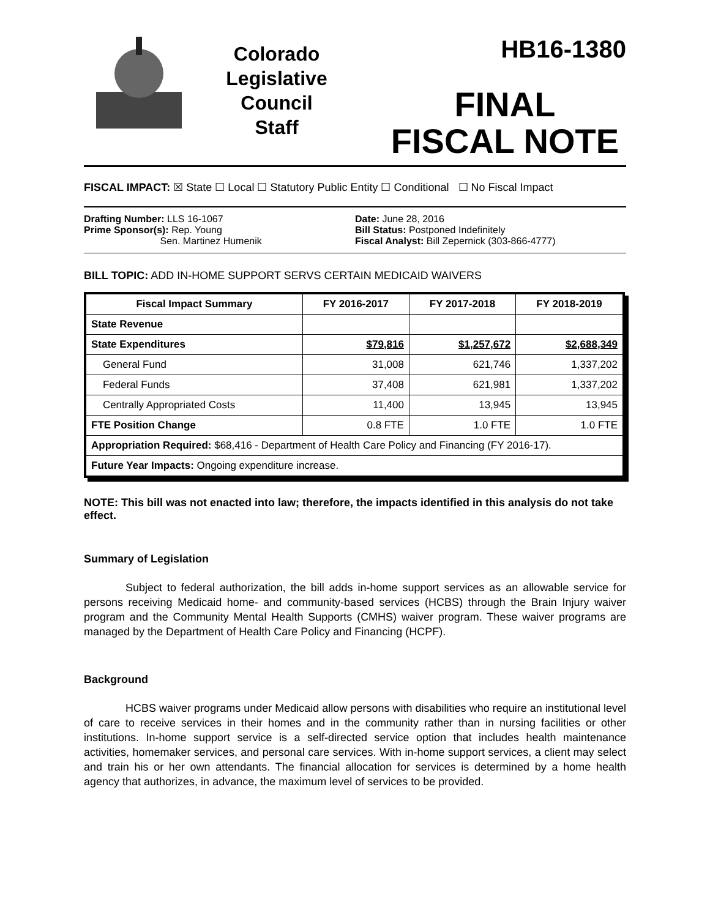Colorado
Legislative
Council
Staff
HB16-1380
FINAL
FISCAL NOTE
FISCAL IMPACT: ☒ State ☐ Local ☐ Statutory Public Entity ☐ Conditional ☐ No Fiscal Impact
Drafting Number: LLS 16-1067
Prime Sponsor(s): Rep. Young
Sen. Martinez Humenik
Date: June 28, 2016
Bill Status: Postponed Indefinitely
Fiscal Analyst: Bill Zepernick (303-866-4777)
BILL TOPIC: ADD IN-HOME SUPPORT SERVS CERTAIN MEDICAID WAIVERS
| Fiscal Impact Summary | FY 2016-2017 | FY 2017-2018 | FY 2018-2019 |
| --- | --- | --- | --- |
| State Revenue | | | |
| State Expenditures | $79,816 | $1,257,672 | $2,688,349 |
| General Fund | 31,008 | 621,746 | 1,337,202 |
| Federal Funds | 37,408 | 621,981 | 1,337,202 |
| Centrally Appropriated Costs | 11,400 | 13,945 | 13,945 |
| FTE Position Change | 0.8 FTE | 1.0 FTE | 1.0 FTE |
| Appropriation Required: $68,416 - Department of Health Care Policy and Financing (FY 2016-17). | | | |
| Future Year Impacts: Ongoing expenditure increase. | | | |
NOTE: This bill was not enacted into law; therefore, the impacts identified in this analysis do not take effect.
Summary of Legislation
Subject to federal authorization, the bill adds in-home support services as an allowable service for persons receiving Medicaid home- and community-based services (HCBS) through the Brain Injury waiver program and the Community Mental Health Supports (CMHS) waiver program. These waiver programs are managed by the Department of Health Care Policy and Financing (HCPF).
Background
HCBS waiver programs under Medicaid allow persons with disabilities who require an institutional level of care to receive services in their homes and in the community rather than in nursing facilities or other institutions. In-home support service is a self-directed service option that includes health maintenance activities, homemaker services, and personal care services. With in-home support services, a client may select and train his or her own attendants. The financial allocation for services is determined by a home health agency that authorizes, in advance, the maximum level of services to be provided.